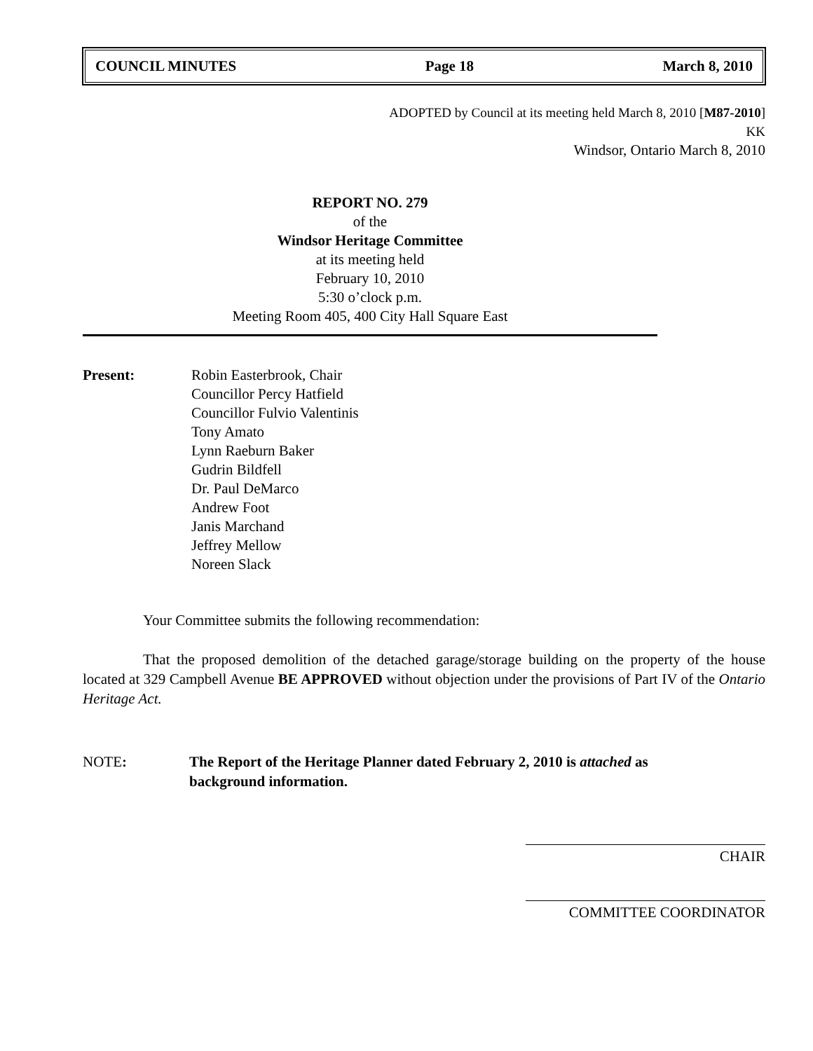COUNCIL MINUTES Page 18 March 8, 2010
ADOPTED by Council at its meeting held March 8, 2010 [M87-2010]
KK
Windsor, Ontario March 8, 2010
REPORT NO. 279
of the
Windsor Heritage Committee
at its meeting held
February 10, 2010
5:30 o’clock p.m.
Meeting Room 405, 400 City Hall Square East
Present: Robin Easterbrook, Chair
Councillor Percy Hatfield
Councillor Fulvio Valentinis
Tony Amato
Lynn Raeburn Baker
Gudrin Bildfell
Dr. Paul DeMarco
Andrew Foot
Janis Marchand
Jeffrey Mellow
Noreen Slack
Your Committee submits the following recommendation:
That the proposed demolition of the detached garage/storage building on the property of the house located at 329 Campbell Avenue BE APPROVED without objection under the provisions of Part IV of the Ontario Heritage Act.
NOTE: The Report of the Heritage Planner dated February 2, 2010 is attached as
background information.
CHAIR
COMMITTEE COORDINATOR